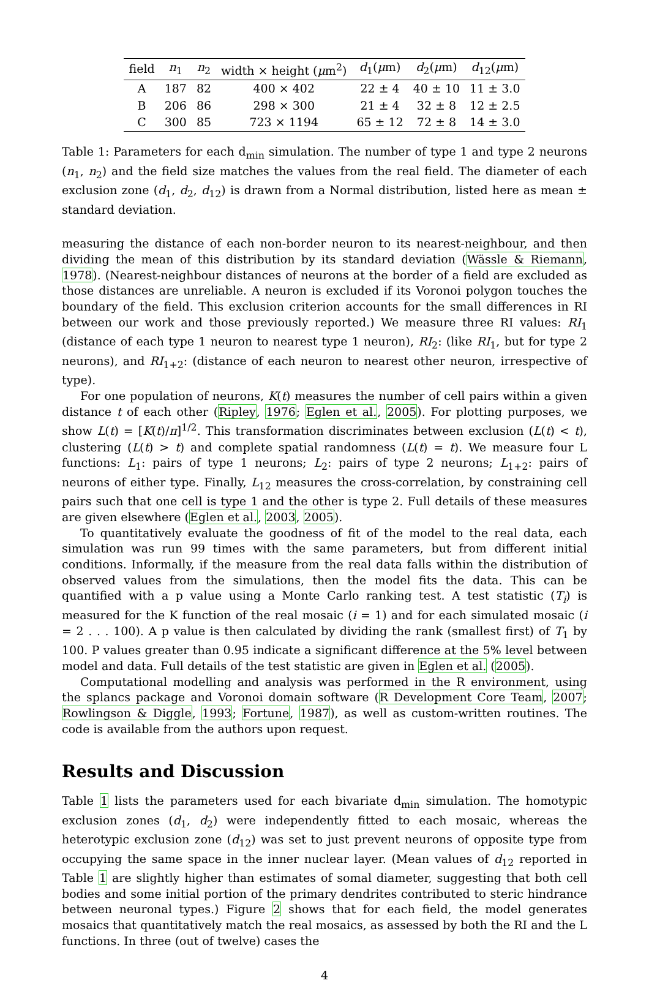| field | n<sub>1</sub> | n<sub>2</sub> | width × height ( μ m<sup>2</sup>) | d<sub>1</sub>( μ m) | d<sub>2</sub>( μ m) | d<sub>12</sub>( μ m) |
| --- | --- | --- | --- | --- | --- | --- |
| A | 187 | 82 | 400 × 402 | 22 ± 4 | 40 ± 10 | 11 ± 3.0 |
| B | 206 | 86 | 298 × 300 | 21 ± 4 | 32 ± 8 | 12 ± 2.5 |
| C | 300 | 85 | 723 × 1194 | 65 ± 12 | 72 ± 8 | 14 ± 3.0 |
Table 1: Parameters for each d<sub>min</sub> simulation. The number of type 1 and type 2 neurons (n<sub>1</sub>, n<sub>2</sub>) and the field size matches the values from the real field. The diameter of each exclusion zone (d<sub>1</sub>, d<sub>2</sub>, d<sub>12</sub>) is drawn from a Normal distribution, listed here as mean ± standard deviation.
measuring the distance of each non-border neuron to its nearest-neighbour, and then dividing the mean of this distribution by its standard deviation (Wässle & Riemann, 1978). (Nearest-neighbour distances of neurons at the border of a field are excluded as those distances are unreliable. A neuron is excluded if its Voronoi polygon touches the boundary of the field. This exclusion criterion accounts for the small differences in RI between our work and those previously reported.) We measure three RI values: RI<sub>1</sub> (distance of each type 1 neuron to nearest type 1 neuron), RI<sub>2</sub>: (like RI<sub>1</sub>, but for type 2 neurons), and RI<sub>1+2</sub>: (distance of each neuron to nearest other neuron, irrespective of type).
For one population of neurons, K(t) measures the number of cell pairs within a given distance t of each other (Ripley, 1976; Eglen et al., 2005). For plotting purposes, we show L(t) = [K(t)/π]<sup>1/2</sup>. This transformation discriminates between exclusion (L(t) < t), clustering (L(t) > t) and complete spatial randomness (L(t) = t). We measure four L functions: L<sub>1</sub>: pairs of type 1 neurons; L<sub>2</sub>: pairs of type 2 neurons; L<sub>1+2</sub>: pairs of neurons of either type. Finally, L<sub>12</sub> measures the cross-correlation, by constraining cell pairs such that one cell is type 1 and the other is type 2. Full details of these measures are given elsewhere (Eglen et al., 2003, 2005).
To quantitatively evaluate the goodness of fit of the model to the real data, each simulation was run 99 times with the same parameters, but from different initial conditions. Informally, if the measure from the real data falls within the distribution of observed values from the simulations, then the model fits the data. This can be quantified with a p value using a Monte Carlo ranking test. A test statistic (T<sub>i</sub>) is measured for the K function of the real mosaic (i = 1) and for each simulated mosaic (i = 2 . . . 100). A p value is then calculated by dividing the rank (smallest first) of T<sub>1</sub> by 100. P values greater than 0.95 indicate a significant difference at the 5% level between model and data. Full details of the test statistic are given in Eglen et al. (2005).
Computational modelling and analysis was performed in the R environment, using the splancs package and Voronoi domain software (R Development Core Team, 2007; Rowlingson & Diggle, 1993; Fortune, 1987), as well as custom-written routines. The code is available from the authors upon request.
Results and Discussion
Table 1 lists the parameters used for each bivariate d<sub>min</sub> simulation. The homotypic exclusion zones (d<sub>1</sub>, d<sub>2</sub>) were independently fitted to each mosaic, whereas the heterotypic exclusion zone (d<sub>12</sub>) was set to just prevent neurons of opposite type from occupying the same space in the inner nuclear layer. (Mean values of d<sub>12</sub> reported in Table 1 are slightly higher than estimates of somal diameter, suggesting that both cell bodies and some initial portion of the primary dendrites contributed to steric hindrance between neuronal types.) Figure 2 shows that for each field, the model generates mosaics that quantitatively match the real mosaics, as assessed by both the RI and the L functions. In three (out of twelve) cases the
4